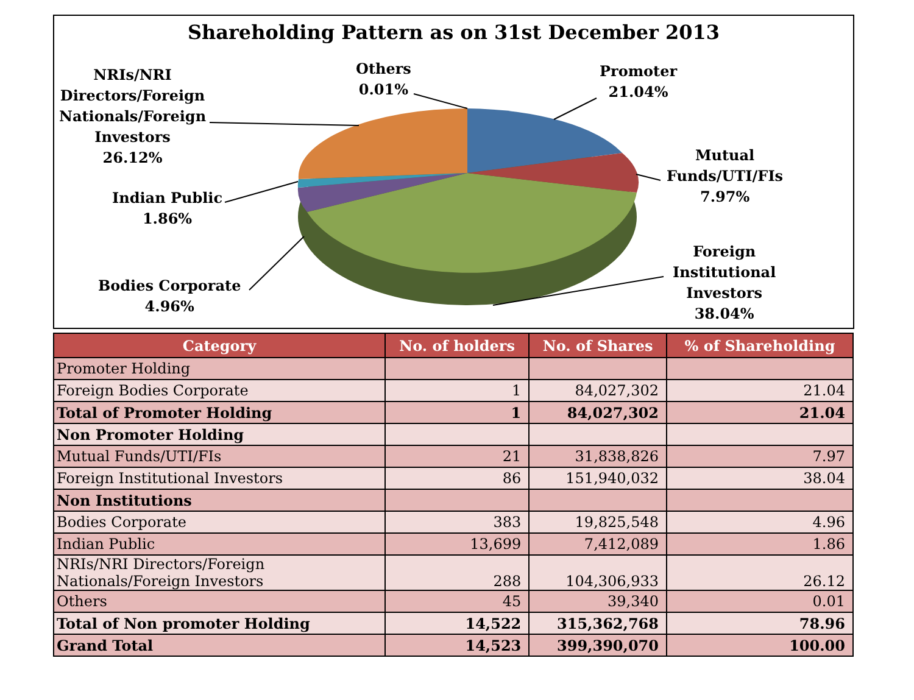Shareholding Pattern as on 31st December 2013
Promoter
21.04%
Mutual
Funds/UTI/FIs
7.97%
Foreign
Institutional
Investors
38.04%
Bodies Corporate
4.96%
Indian Public
1.86%
NRIs/NRI
Directors/Foreign
Nationals/Foreign
Investors
26.12%
Others
0.01%
| Category | No. of holders | No. of Shares | % of Shareholding |
| --- | --- | --- | --- |
| Promoter Holding | | | |
| Foreign Bodies Corporate | 1 | 84,027,302 | 21.04 |
| Total of Promoter Holding | 1 | 84,027,302 | 21.04 |
| Non Promoter Holding | | | |
| Mutual Funds/UTI/FIs | 21 | 31,838,826 | 7.97 |
| Foreign Institutional Investors | 86 | 151,940,032 | 38.04 |
| Non Institutions | | | |
| Bodies Corporate | 383 | 19,825,548 | 4.96 |
| Indian Public | 13,699 | 7,412,089 | 1.86 |
| NRIs/NRI Directors/Foreign Nationals/Foreign Investors | 288 | 104,306,933 | 26.12 |
| Others | 45 | 39,340 | 0.01 |
| Total of Non promoter Holding | 14,522 | 315,362,768 | 78.96 |
| Grand Total | 14,523 | 399,390,070 | 100.00 |